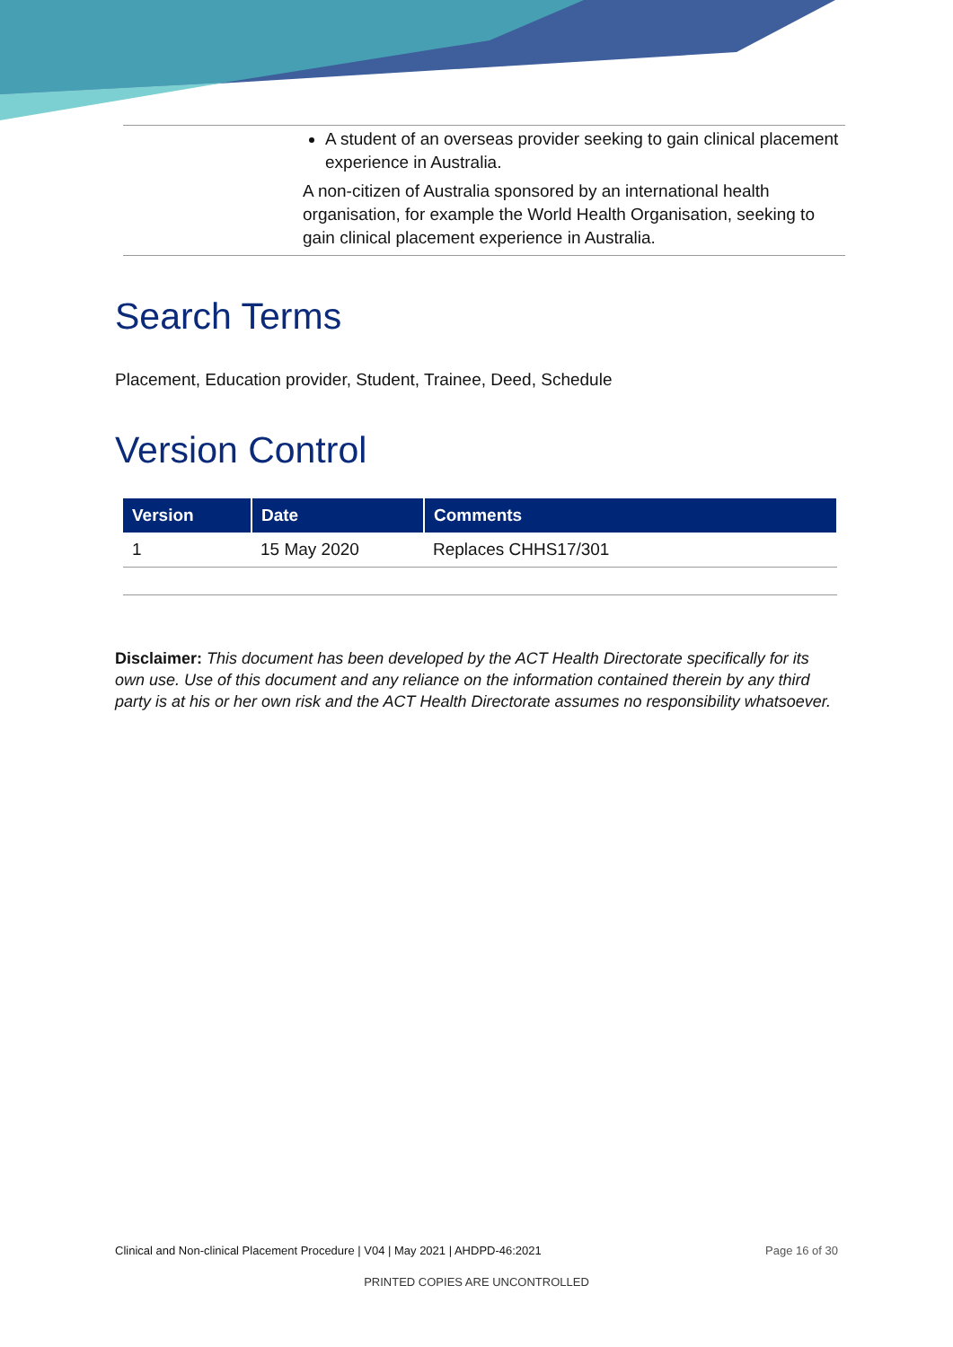A student of an overseas provider seeking to gain clinical placement experience in Australia.
A non-citizen of Australia sponsored by an international health organisation, for example the World Health Organisation, seeking to gain clinical placement experience in Australia.
Search Terms
Placement, Education provider, Student, Trainee, Deed, Schedule
Version Control
| Version | Date | Comments |
| --- | --- | --- |
| 1 | 15 May 2020 | Replaces CHHS17/301 |
Disclaimer: This document has been developed by the ACT Health Directorate specifically for its own use. Use of this document and any reliance on the information contained therein by any third party is at his or her own risk and the ACT Health Directorate assumes no responsibility whatsoever.
Clinical and Non-clinical Placement Procedure | V04 | May 2021 | AHDPD-46:2021 Page 16 of 30
PRINTED COPIES ARE UNCONTROLLED